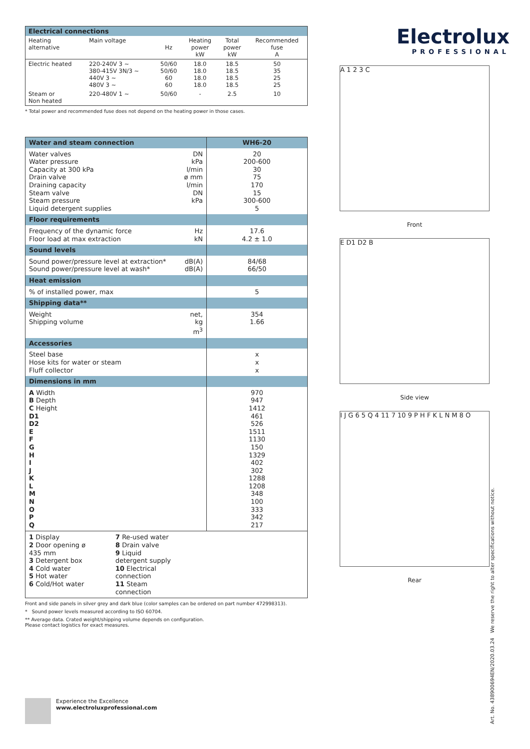| Electrical connections | | | | | |
| --- | --- | --- | --- | --- | --- |
| Heating alternative | Main voltage | Hz | Heating power kW | Total power kW | Recommended fuse A |
| Electric heated | 220-240V 3 ~ 380-415V 3N/3 ~ 440V 3 ~ 480V 3 ~ | 50/60 50/60 60 60 | 18.0 18.0 18.0 18.0 | 18.5 18.5 18.5 18.5 | 50 35 25 25 |
| Steam or Non heated | 220-480V 1 ~ | 50/60 | - | 2.5 | 10 |
* Total power and recommended fuse does not depend on the heating power in those cases.
| Water and steam connection | | WH6-20 |
| Water valves Water pressure Capacity at 300 kPa Drain valve Draining capacity Steam valve Steam pressure Liquid detergent supplies | DN kPa l/min ø mm l/min DN kPa | 20 200-600 30 75 170 15 300-600 5 |
| Floor requirements | | |
| Frequency of the dynamic force Floor load at max extraction | Hz kN | 17.6 4.2 ± 1.0 |
| Sound levels | | |
| Sound power/pressure level at extraction* Sound power/pressure level at wash* | dB(A) dB(A) | 84/68 66/50 |
| Heat emission | | |
| % of installed power, max | | 5 |
| Shipping data** | | |
| Weight Shipping volume | net, kg m<sup>3</sup> | 354 1.66 |
| Accessories | | |
| Steel base Hose kits for water or steam Fluff collector | | x x x |
| Dimensions in mm | | |
| A Width B Depth C Height D1 D2 E F G H I J K L M N O P Q | | 970 947 1412 461 526 1511 1130 150 1329 402 302 1288 1208 348 100 333 342 217 |
| 1 Display 2 Door opening ø 435 mm 3 Detergent box 4 Cold water 5 Hot water 6 Cold/Hot water 7 Re-used water 8 Drain valve 9 Liquid detergent supply 10 Electrical connection 11 Steam connection | | |
Front and side panels in silver grey and dark blue (color samples can be ordered on part number 472998313).
* Sound power levels measured according to ISO 60704.
** Average data. Crated weight/shipping volume depends on configuration.
Please contact logistics for exact measures.
Electrolux
PROFESSIONAL
A 1 2 3 C
Front
E D1 D2 B
Side view
I J G 6 5 Q 4 11 7 10 9 P H F K L N M 8 O
Rear
Experience the Excellence
www.electroluxprofessional.com
Art. No. 438900694EN/2020.03.24 We reserve the right to alter specifications without notice.